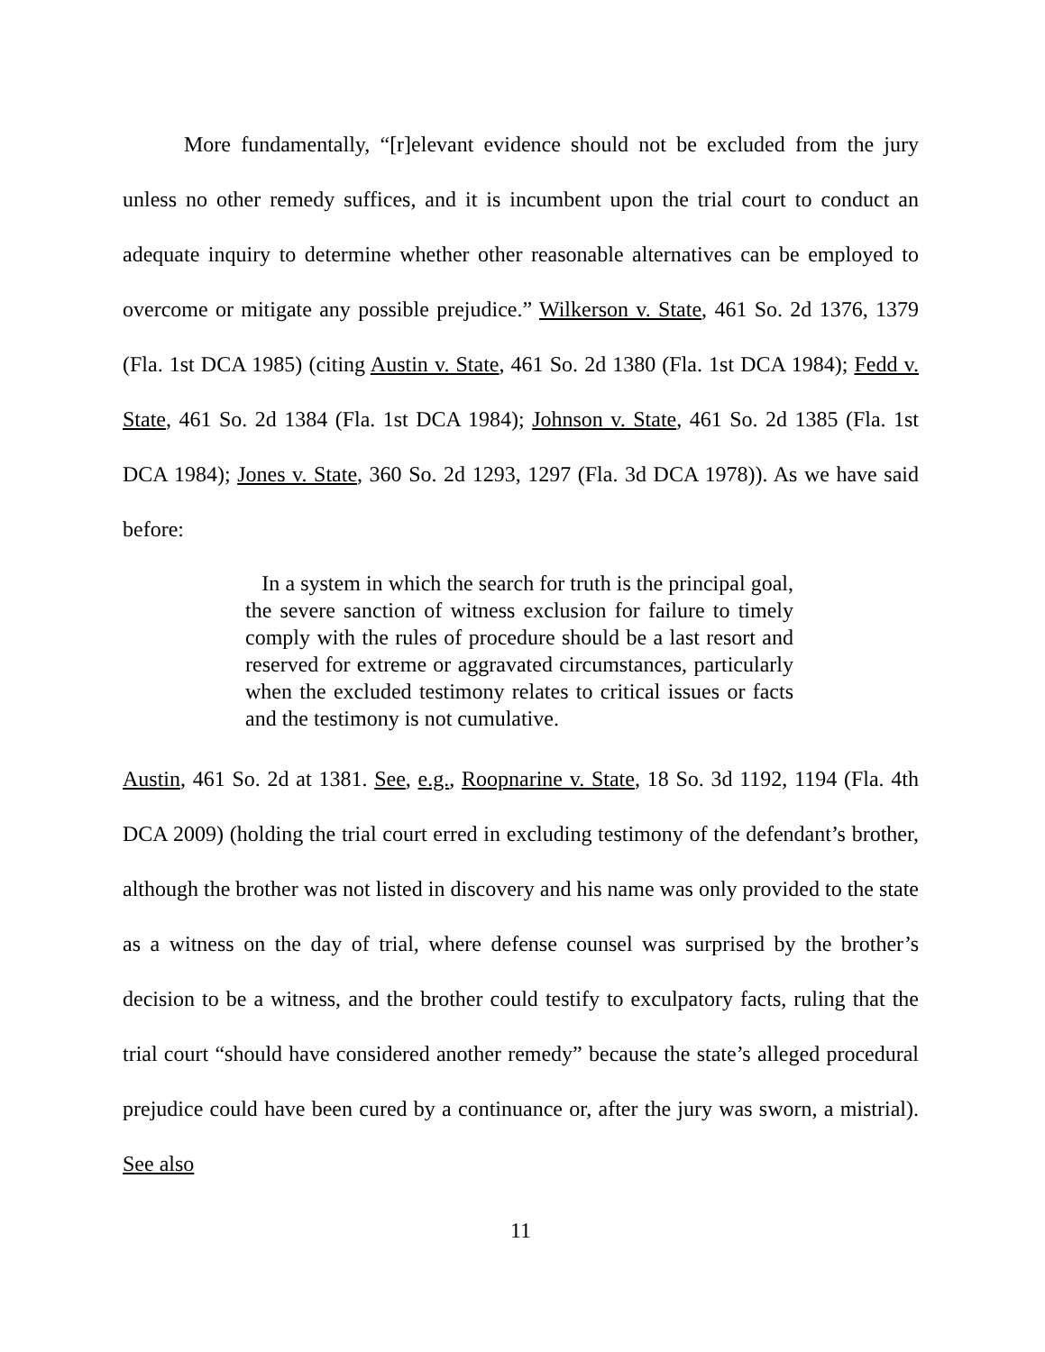More fundamentally, “[r]elevant evidence should not be excluded from the jury unless no other remedy suffices, and it is incumbent upon the trial court to conduct an adequate inquiry to determine whether other reasonable alternatives can be employed to overcome or mitigate any possible prejudice.” Wilkerson v. State, 461 So. 2d 1376, 1379 (Fla. 1st DCA 1985) (citing Austin v. State, 461 So. 2d 1380 (Fla. 1st DCA 1984); Fedd v. State, 461 So. 2d 1384 (Fla. 1st DCA 1984); Johnson v. State, 461 So. 2d 1385 (Fla. 1st DCA 1984); Jones v. State, 360 So. 2d 1293, 1297 (Fla. 3d DCA 1978)). As we have said before:
In a system in which the search for truth is the principal goal, the severe sanction of witness exclusion for failure to timely comply with the rules of procedure should be a last resort and reserved for extreme or aggravated circumstances, particularly when the excluded testimony relates to critical issues or facts and the testimony is not cumulative.
Austin, 461 So. 2d at 1381. See, e.g., Roopnarine v. State, 18 So. 3d 1192, 1194 (Fla. 4th DCA 2009) (holding the trial court erred in excluding testimony of the defendant’s brother, although the brother was not listed in discovery and his name was only provided to the state as a witness on the day of trial, where defense counsel was surprised by the brother’s decision to be a witness, and the brother could testify to exculpatory facts, ruling that the trial court “should have considered another remedy” because the state’s alleged procedural prejudice could have been cured by a continuance or, after the jury was sworn, a mistrial). See also
11